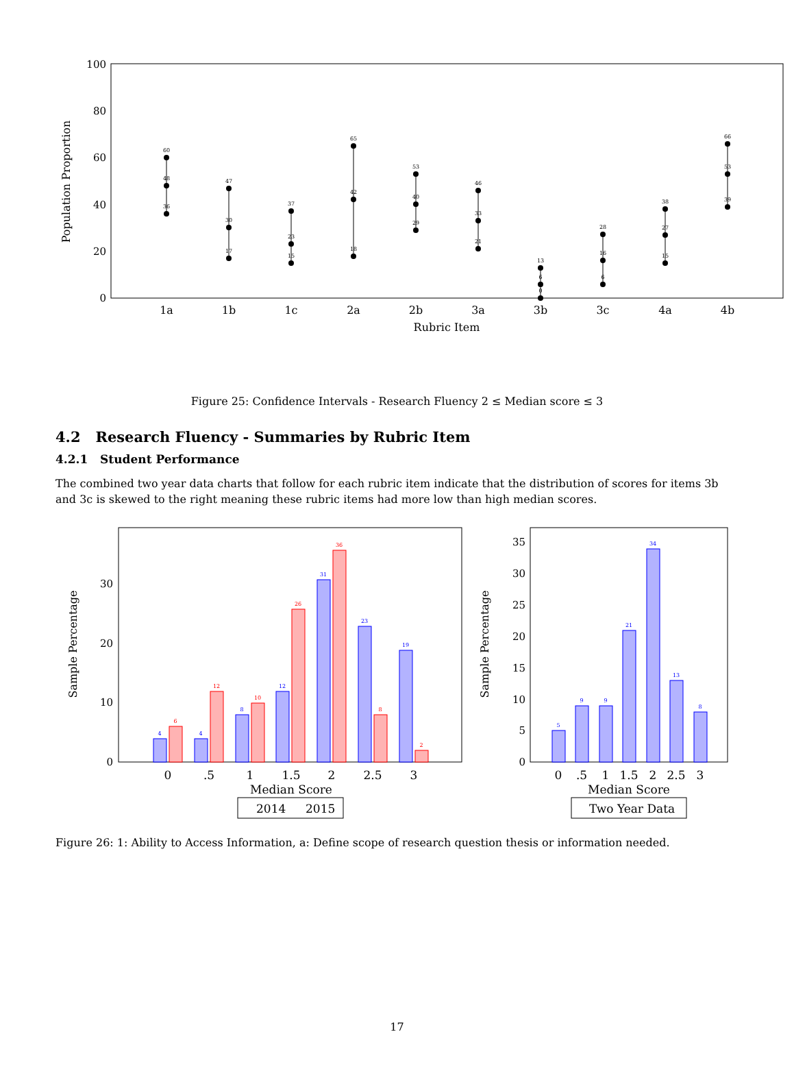100
80
60
40
20
0
Population Proportion
1a
1b
1c
2a
2b
3a
3b
3c
4a
4b
Rubric Item
60
48
36
47
30
17
37
23
15
65
42
18
53
40
29
46
33
21
13
6
0
28
16
6
38
27
15
66
53
39
Figure 25: Confidence Intervals - Research Fluency 2 ≤ Median score ≤ 3
4.2 Research Fluency - Summaries by Rubric Item
4.2.1 Student Performance
The combined two year data charts that follow for each rubric item indicate that the distribution of scores for items 3b and 3c is skewed to the right meaning these rubric items had more low than high median scores.
0
10
20
30
Sample Percentage
4
4
8
12
31
23
19
6
12
10
26
36
8
2
0
.5
1
1.5
2
2.5
3
Median Score
2014
2015
0
5
10
15
20
25
30
35
Sample Percentage
5
9
9
21
34
13
8
0
.5
1
1.5
2
2.5
3
Median Score
Two Year Data
Figure 26: 1: Ability to Access Information, a: Define scope of research question thesis or information needed.
17